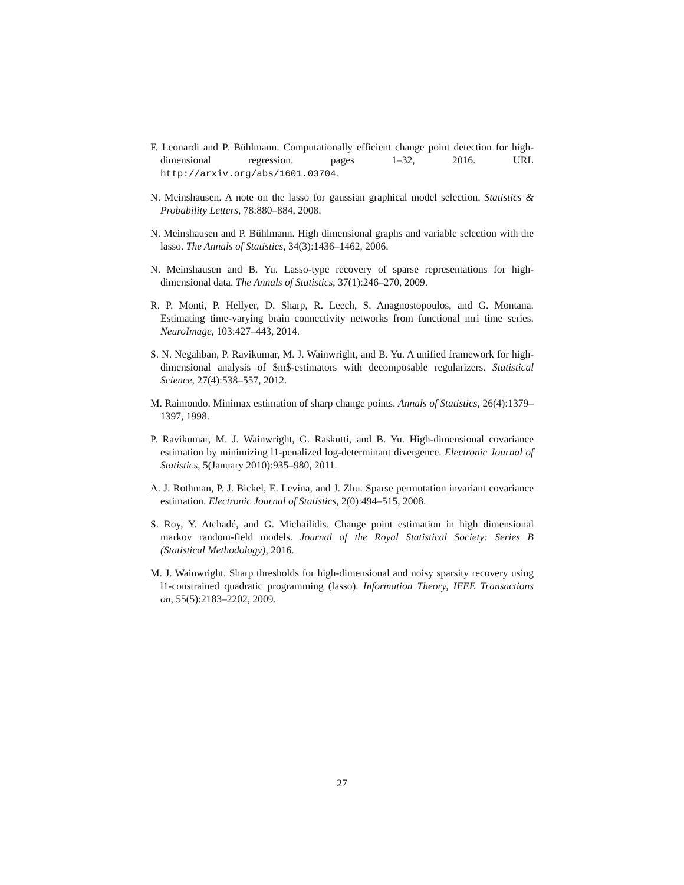F. Leonardi and P. Bühlmann. Computationally efficient change point detection for high-dimensional regression. pages 1–32, 2016. URL http://arxiv.org/abs/1601.03704.
N. Meinshausen. A note on the lasso for gaussian graphical model selection. Statistics & Probability Letters, 78:880–884, 2008.
N. Meinshausen and P. Bühlmann. High dimensional graphs and variable selection with the lasso. The Annals of Statistics, 34(3):1436–1462, 2006.
N. Meinshausen and B. Yu. Lasso-type recovery of sparse representations for high-dimensional data. The Annals of Statistics, 37(1):246–270, 2009.
R. P. Monti, P. Hellyer, D. Sharp, R. Leech, S. Anagnostopoulos, and G. Montana. Estimating time-varying brain connectivity networks from functional mri time series. NeuroImage, 103:427–443, 2014.
S. N. Negahban, P. Ravikumar, M. J. Wainwright, and B. Yu. A unified framework for high-dimensional analysis of $m$-estimators with decomposable regularizers. Statistical Science, 27(4):538–557, 2012.
M. Raimondo. Minimax estimation of sharp change points. Annals of Statistics, 26(4):1379–1397, 1998.
P. Ravikumar, M. J. Wainwright, G. Raskutti, and B. Yu. High-dimensional covariance estimation by minimizing l1-penalized log-determinant divergence. Electronic Journal of Statistics, 5(January 2010):935–980, 2011.
A. J. Rothman, P. J. Bickel, E. Levina, and J. Zhu. Sparse permutation invariant covariance estimation. Electronic Journal of Statistics, 2(0):494–515, 2008.
S. Roy, Y. Atchadé, and G. Michailidis. Change point estimation in high dimensional markov random-field models. Journal of the Royal Statistical Society: Series B (Statistical Methodology), 2016.
M. J. Wainwright. Sharp thresholds for high-dimensional and noisy sparsity recovery using l1-constrained quadratic programming (lasso). Information Theory, IEEE Transactions on, 55(5):2183–2202, 2009.
27